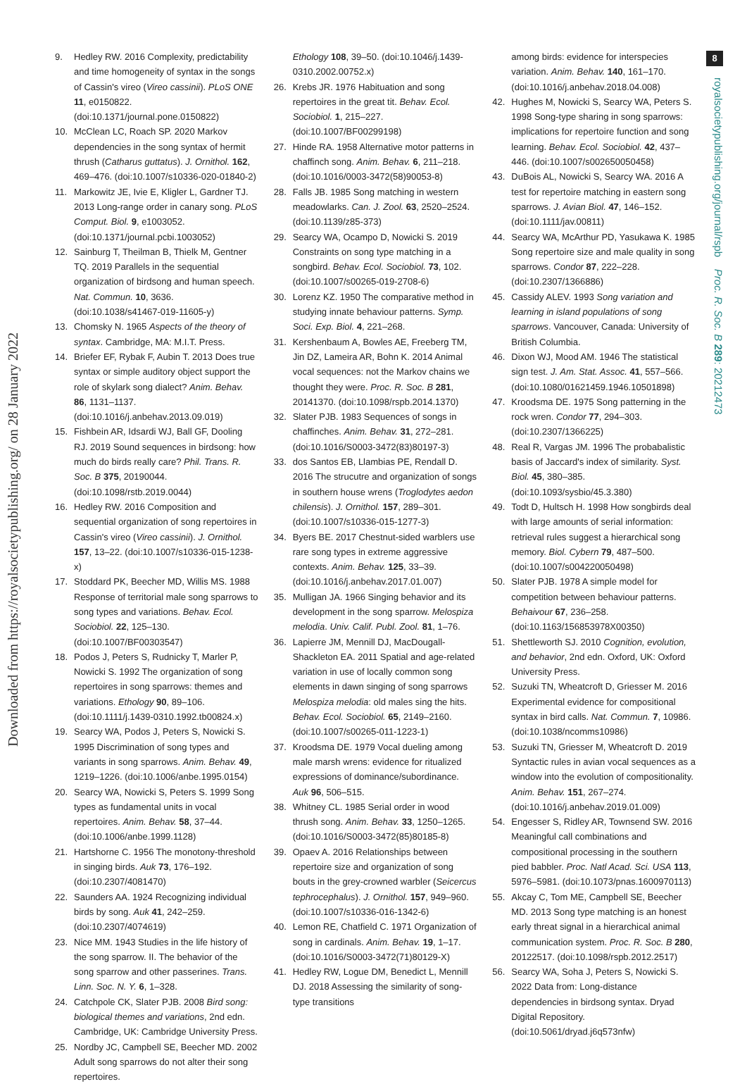8
Downloaded from https://royalsocietypublishing.org/ on 28 January 2022
9. Hedley RW. 2016 Complexity, predictability and time homogeneity of syntax in the songs of Cassin's vireo (Vireo cassinii). PLoS ONE 11, e0150822. (doi:10.1371/journal.pone.0150822)
10. McClean LC, Roach SP. 2020 Markov dependencies in the song syntax of hermit thrush (Catharus guttatus). J. Ornithol. 162, 469–476. (doi:10.1007/s10336-020-01840-2)
11. Markowitz JE, Ivie E, Kligler L, Gardner TJ. 2013 Long-range order in canary song. PLoS Comput. Biol. 9, e1003052. (doi:10.1371/journal.pcbi.1003052)
12. Sainburg T, Theilman B, Thielk M, Gentner TQ. 2019 Parallels in the sequential organization of birdsong and human speech. Nat. Commun. 10, 3636. (doi:10.1038/s41467-019-11605-y)
13. Chomsky N. 1965 Aspects of the theory of syntax. Cambridge, MA: M.I.T. Press.
14. Briefer EF, Rybak F, Aubin T. 2013 Does true syntax or simple auditory object support the role of skylark song dialect? Anim. Behav. 86, 1131–1137. (doi:10.1016/j.anbehav.2013.09.019)
15. Fishbein AR, Idsardi WJ, Ball GF, Dooling RJ. 2019 Sound sequences in birdsong: how much do birds really care? Phil. Trans. R. Soc. B 375, 20190044. (doi:10.1098/rstb.2019.0044)
16. Hedley RW. 2016 Composition and sequential organization of song repertoires in Cassin's vireo (Vireo cassinii). J. Ornithol. 157, 13–22. (doi:10.1007/s10336-015-1238-x)
17. Stoddard PK, Beecher MD, Willis MS. 1988 Response of territorial male song sparrows to song types and variations. Behav. Ecol. Sociobiol. 22, 125–130. (doi:10.1007/BF00303547)
18. Podos J, Peters S, Rudnicky T, Marler P, Nowicki S. 1992 The organization of song repertoires in song sparrows: themes and variations. Ethology 90, 89–106. (doi:10.1111/j.1439-0310.1992.tb00824.x)
19. Searcy WA, Podos J, Peters S, Nowicki S. 1995 Discrimination of song types and variants in song sparrows. Anim. Behav. 49, 1219–1226. (doi:10.1006/anbe.1995.0154)
20. Searcy WA, Nowicki S, Peters S. 1999 Song types as fundamental units in vocal repertoires. Anim. Behav. 58, 37–44. (doi:10.1006/anbe.1999.1128)
21. Hartshorne C. 1956 The monotony-threshold in singing birds. Auk 73, 176–192. (doi:10.2307/4081470)
22. Saunders AA. 1924 Recognizing individual birds by song. Auk 41, 242–259. (doi:10.2307/4074619)
23. Nice MM. 1943 Studies in the life history of the song sparrow. II. The behavior of the song sparrow and other passerines. Trans. Linn. Soc. N. Y. 6, 1–328.
24. Catchpole CK, Slater PJB. 2008 Bird song: biological themes and variations, 2nd edn. Cambridge, UK: Cambridge University Press.
25. Nordby JC, Campbell SE, Beecher MD. 2002 Adult song sparrows do not alter their song repertoires.
Ethology 108, 39–50. (doi:10.1046/j.1439-0310.2002.00752.x)
26. Krebs JR. 1976 Habituation and song repertoires in the great tit. Behav. Ecol. Sociobiol. 1, 215–227. (doi:10.1007/BF00299198)
27. Hinde RA. 1958 Alternative motor patterns in chaffinch song. Anim. Behav. 6, 211–218. (doi:10.1016/0003-3472(58)90053-8)
28. Falls JB. 1985 Song matching in western meadowlarks. Can. J. Zool. 63, 2520–2524. (doi:10.1139/z85-373)
29. Searcy WA, Ocampo D, Nowicki S. 2019 Constraints on song type matching in a songbird. Behav. Ecol. Sociobiol. 73, 102. (doi:10.1007/s00265-019-2708-6)
30. Lorenz KZ. 1950 The comparative method in studying innate behaviour patterns. Symp. Soci. Exp. Biol. 4, 221–268.
31. Kershenbaum A, Bowles AE, Freeberg TM, Jin DZ, Lameira AR, Bohn K. 2014 Animal vocal sequences: not the Markov chains we thought they were. Proc. R. Soc. B 281, 20141370. (doi:10.1098/rspb.2014.1370)
32. Slater PJB. 1983 Sequences of songs in chaffinches. Anim. Behav. 31, 272–281. (doi:10.1016/S0003-3472(83)80197-3)
33. dos Santos EB, Llambias PE, Rendall D. 2016 The strucutre and organization of songs in southern house wrens (Troglodytes aedon chilensis). J. Ornithol. 157, 289–301. (doi:10.1007/s10336-015-1277-3)
34. Byers BE. 2017 Chestnut-sided warblers use rare song types in extreme aggressive contexts. Anim. Behav. 125, 33–39. (doi:10.1016/j.anbehav.2017.01.007)
35. Mulligan JA. 1966 Singing behavior and its development in the song sparrow. Melospiza melodia. Univ. Calif. Publ. Zool. 81, 1–76.
36. Lapierre JM, Mennill DJ, MacDougall-Shackleton EA. 2011 Spatial and age-related variation in use of locally common song elements in dawn singing of song sparrows Melospiza melodia: old males sing the hits. Behav. Ecol. Sociobiol. 65, 2149–2160. (doi:10.1007/s00265-011-1223-1)
37. Kroodsma DE. 1979 Vocal dueling among male marsh wrens: evidence for ritualized expressions of dominance/subordinance. Auk 96, 506–515.
38. Whitney CL. 1985 Serial order in wood thrush song. Anim. Behav. 33, 1250–1265. (doi:10.1016/S0003-3472(85)80185-8)
39. Opaev A. 2016 Relationships between repertoire size and organization of song bouts in the grey-crowned warbler (Seicercus tephrocephalus). J. Ornithol. 157, 949–960. (doi:10.1007/s10336-016-1342-6)
40. Lemon RE, Chatfield C. 1971 Organization of song in cardinals. Anim. Behav. 19, 1–17. (doi:10.1016/S0003-3472(71)80129-X)
41. Hedley RW, Logue DM, Benedict L, Mennill DJ. 2018 Assessing the similarity of song-type transitions
among birds: evidence for interspecies variation. Anim. Behav. 140, 161–170. (doi:10.1016/j.anbehav.2018.04.008)
42. Hughes M, Nowicki S, Searcy WA, Peters S. 1998 Song-type sharing in song sparrows: implications for repertoire function and song learning. Behav. Ecol. Sociobiol. 42, 437–446. (doi:10.1007/s002650050458)
43. DuBois AL, Nowicki S, Searcy WA. 2016 A test for repertoire matching in eastern song sparrows. J. Avian Biol. 47, 146–152. (doi:10.1111/jav.00811)
44. Searcy WA, McArthur PD, Yasukawa K. 1985 Song repertoire size and male quality in song sparrows. Condor 87, 222–228. (doi:10.2307/1366886)
45. Cassidy ALEV. 1993 Song variation and learning in island populations of song sparrows. Vancouver, Canada: University of British Columbia.
46. Dixon WJ, Mood AM. 1946 The statistical sign test. J. Am. Stat. Assoc. 41, 557–566. (doi:10.1080/01621459.1946.10501898)
47. Kroodsma DE. 1975 Song patterning in the rock wren. Condor 77, 294–303. (doi:10.2307/1366225)
48. Real R, Vargas JM. 1996 The probabalistic basis of Jaccard's index of similarity. Syst. Biol. 45, 380–385. (doi:10.1093/sysbio/45.3.380)
49. Todt D, Hultsch H. 1998 How songbirds deal with large amounts of serial information: retrieval rules suggest a hierarchical song memory. Biol. Cybern 79, 487–500. (doi:10.1007/s004220050498)
50. Slater PJB. 1978 A simple model for competition between behaviour patterns. Behaivour 67, 236–258. (doi:10.1163/156853978X00350)
51. Shettleworth SJ. 2010 Cognition, evolution, and behavior, 2nd edn. Oxford, UK: Oxford University Press.
52. Suzuki TN, Wheatcroft D, Griesser M. 2016 Experimental evidence for compositional syntax in bird calls. Nat. Commun. 7, 10986. (doi:10.1038/ncomms10986)
53. Suzuki TN, Griesser M, Wheatcroft D. 2019 Syntactic rules in avian vocal sequences as a window into the evolution of compositionality. Anim. Behav. 151, 267–274. (doi:10.1016/j.anbehav.2019.01.009)
54. Engesser S, Ridley AR, Townsend SW. 2016 Meaningful call combinations and compositional processing in the southern pied babbler. Proc. Natl Acad. Sci. USA 113, 5976–5981. (doi:10.1073/pnas.1600970113)
55. Akcay C, Tom ME, Campbell SE, Beecher MD. 2013 Song type matching is an honest early threat signal in a hierarchical animal communication system. Proc. R. Soc. B 280, 20122517. (doi:10.1098/rspb.2012.2517)
56. Searcy WA, Soha J, Peters S, Nowicki S. 2022 Data from: Long-distance dependencies in birdsong syntax. Dryad Digital Repository. (doi:10.5061/dryad.j6q573nfw)
royalsocietypublishing.org/journal/rspb Proc. R. Soc. B 289: 20212473